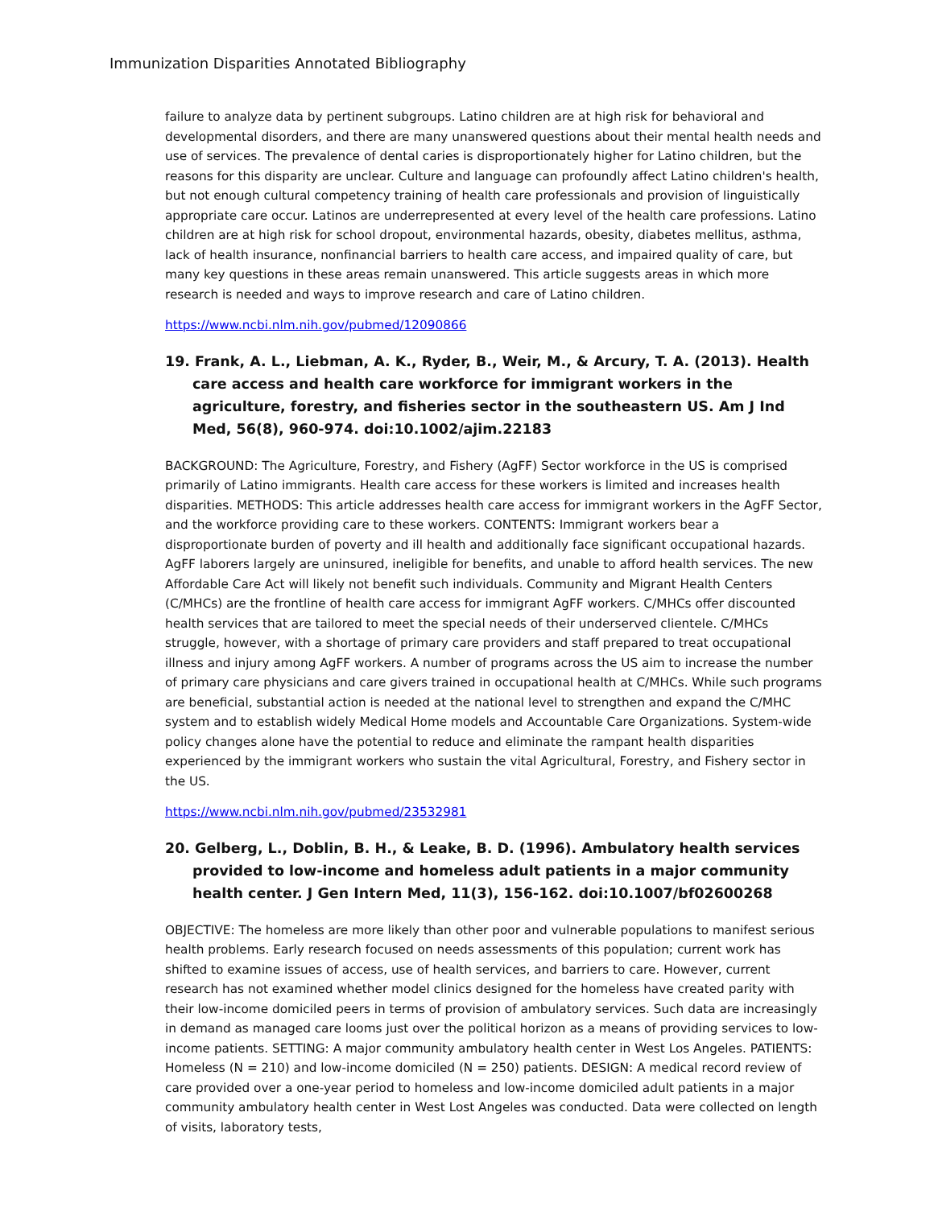Immunization Disparities Annotated Bibliography
failure to analyze data by pertinent subgroups. Latino children are at high risk for behavioral and developmental disorders, and there are many unanswered questions about their mental health needs and use of services. The prevalence of dental caries is disproportionately higher for Latino children, but the reasons for this disparity are unclear. Culture and language can profoundly affect Latino children's health, but not enough cultural competency training of health care professionals and provision of linguistically appropriate care occur. Latinos are underrepresented at every level of the health care professions. Latino children are at high risk for school dropout, environmental hazards, obesity, diabetes mellitus, asthma, lack of health insurance, nonfinancial barriers to health care access, and impaired quality of care, but many key questions in these areas remain unanswered. This article suggests areas in which more research is needed and ways to improve research and care of Latino children.
https://www.ncbi.nlm.nih.gov/pubmed/12090866
19. Frank, A. L., Liebman, A. K., Ryder, B., Weir, M., & Arcury, T. A. (2013). Health care access and health care workforce for immigrant workers in the agriculture, forestry, and fisheries sector in the southeastern US. Am J Ind Med, 56(8), 960-974. doi:10.1002/ajim.22183
BACKGROUND: The Agriculture, Forestry, and Fishery (AgFF) Sector workforce in the US is comprised primarily of Latino immigrants. Health care access for these workers is limited and increases health disparities. METHODS: This article addresses health care access for immigrant workers in the AgFF Sector, and the workforce providing care to these workers. CONTENTS: Immigrant workers bear a disproportionate burden of poverty and ill health and additionally face significant occupational hazards. AgFF laborers largely are uninsured, ineligible for benefits, and unable to afford health services. The new Affordable Care Act will likely not benefit such individuals. Community and Migrant Health Centers (C/MHCs) are the frontline of health care access for immigrant AgFF workers. C/MHCs offer discounted health services that are tailored to meet the special needs of their underserved clientele. C/MHCs struggle, however, with a shortage of primary care providers and staff prepared to treat occupational illness and injury among AgFF workers. A number of programs across the US aim to increase the number of primary care physicians and care givers trained in occupational health at C/MHCs. While such programs are beneficial, substantial action is needed at the national level to strengthen and expand the C/MHC system and to establish widely Medical Home models and Accountable Care Organizations. System-wide policy changes alone have the potential to reduce and eliminate the rampant health disparities experienced by the immigrant workers who sustain the vital Agricultural, Forestry, and Fishery sector in the US.
https://www.ncbi.nlm.nih.gov/pubmed/23532981
20. Gelberg, L., Doblin, B. H., & Leake, B. D. (1996). Ambulatory health services provided to low-income and homeless adult patients in a major community health center. J Gen Intern Med, 11(3), 156-162. doi:10.1007/bf02600268
OBJECTIVE: The homeless are more likely than other poor and vulnerable populations to manifest serious health problems. Early research focused on needs assessments of this population; current work has shifted to examine issues of access, use of health services, and barriers to care. However, current research has not examined whether model clinics designed for the homeless have created parity with their low-income domiciled peers in terms of provision of ambulatory services. Such data are increasingly in demand as managed care looms just over the political horizon as a means of providing services to low-income patients. SETTING: A major community ambulatory health center in West Los Angeles. PATIENTS: Homeless (N = 210) and low-income domiciled (N = 250) patients. DESIGN: A medical record review of care provided over a one-year period to homeless and low-income domiciled adult patients in a major community ambulatory health center in West Lost Angeles was conducted. Data were collected on length of visits, laboratory tests,